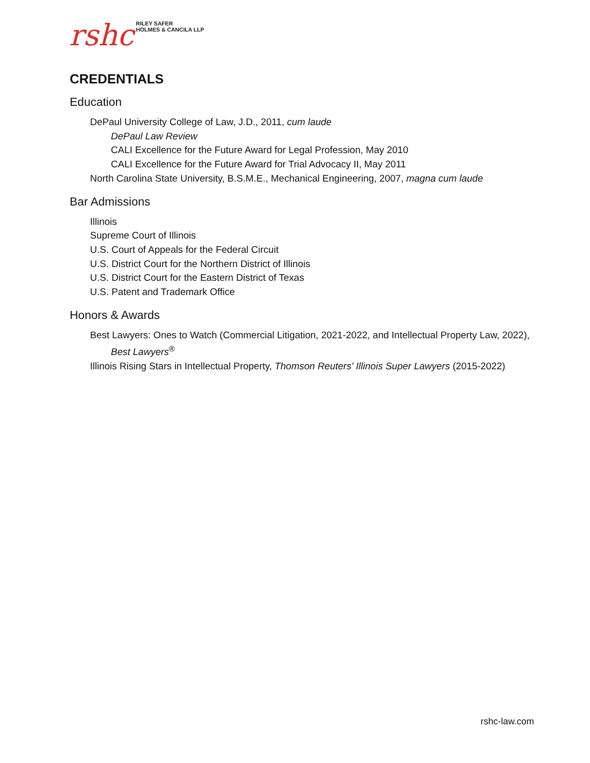rshc RILEY SAFER
HOLMES & CANCILA LLP
CREDENTIALS
Education
DePaul University College of Law, J.D., 2011, cum laude
DePaul Law Review
CALI Excellence for the Future Award for Legal Profession, May 2010
CALI Excellence for the Future Award for Trial Advocacy II, May 2011
North Carolina State University, B.S.M.E., Mechanical Engineering, 2007, magna cum laude
Bar Admissions
Illinois
Supreme Court of Illinois
U.S. Court of Appeals for the Federal Circuit
U.S. District Court for the Northern District of Illinois
U.S. District Court for the Eastern District of Texas
U.S. Patent and Trademark Office
Honors & Awards
Best Lawyers: Ones to Watch (Commercial Litigation, 2021-2022, and Intellectual Property Law, 2022), Best Lawyers<sup>®</sup>
Illinois Rising Stars in Intellectual Property, Thomson Reuters' Illinois Super Lawyers (2015-2022)
rshc-law.com